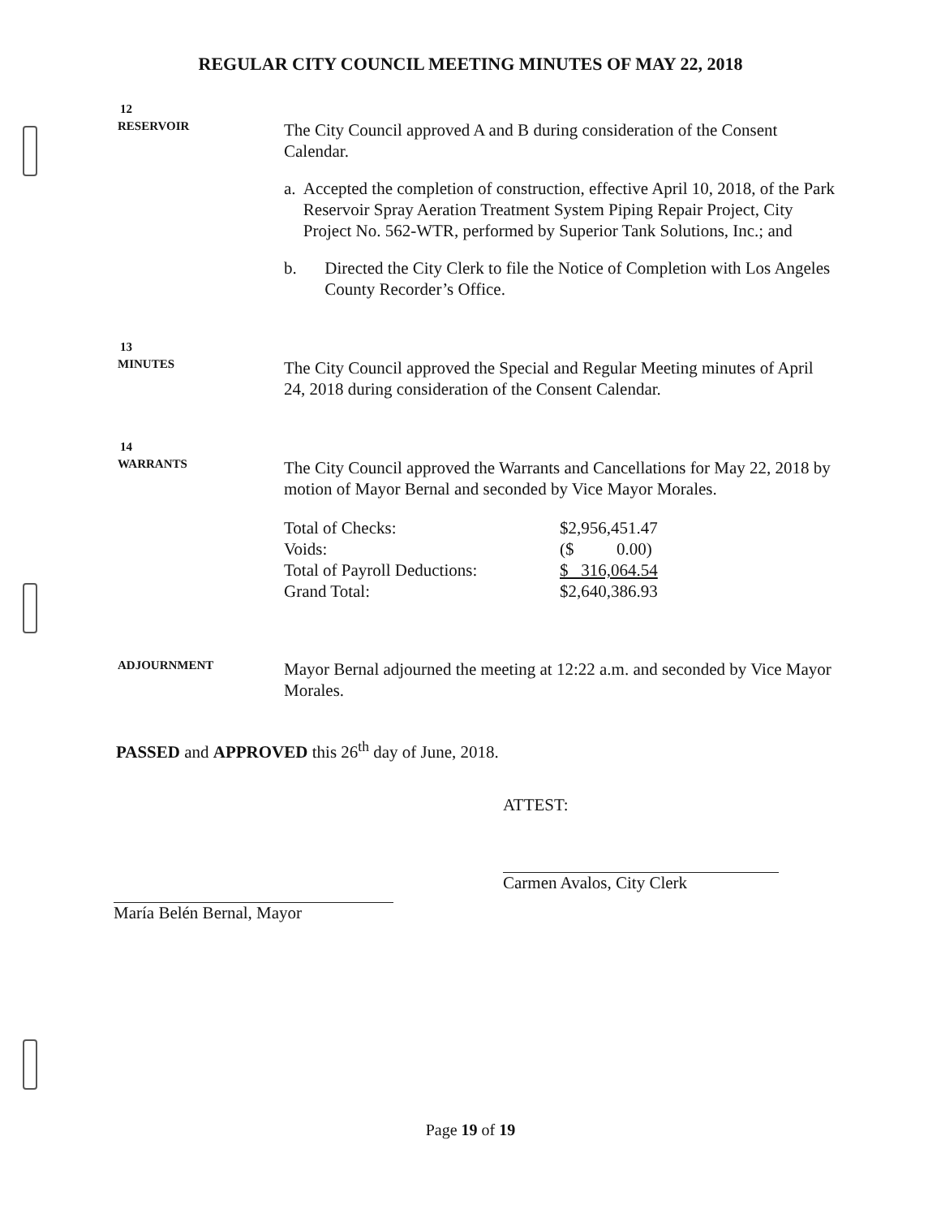REGULAR CITY COUNCIL MEETING MINUTES OF MAY 22, 2018
12
RESERVOIR
The City Council approved A and B during consideration of the Consent Calendar.
a. Accepted the completion of construction, effective April 10, 2018, of the Park Reservoir Spray Aeration Treatment System Piping Repair Project, City Project No. 562-WTR, performed by Superior Tank Solutions, Inc.; and
b. Directed the City Clerk to file the Notice of Completion with Los Angeles County Recorder’s Office.
13
MINUTES
The City Council approved the Special and Regular Meeting minutes of April 24, 2018 during consideration of the Consent Calendar.
14
WARRANTS
The City Council approved the Warrants and Cancellations for May 22, 2018 by motion of Mayor Bernal and seconded by Vice Mayor Morales.
| Total of Checks: | $2,956,451.47 |
| Voids: | ($ 0.00) |
| Total of Payroll Deductions: | $ 316,064.54 |
| Grand Total: | $2,640,386.93 |
ADJOURNMENT
Mayor Bernal adjourned the meeting at 12:22 a.m. and seconded by Vice Mayor Morales.
PASSED and APPROVED this 26<sup>th</sup> day of June, 2018.
María Belén Bernal, Mayor ATTEST:
Carmen Avalos, City Clerk
Page 19 of 19